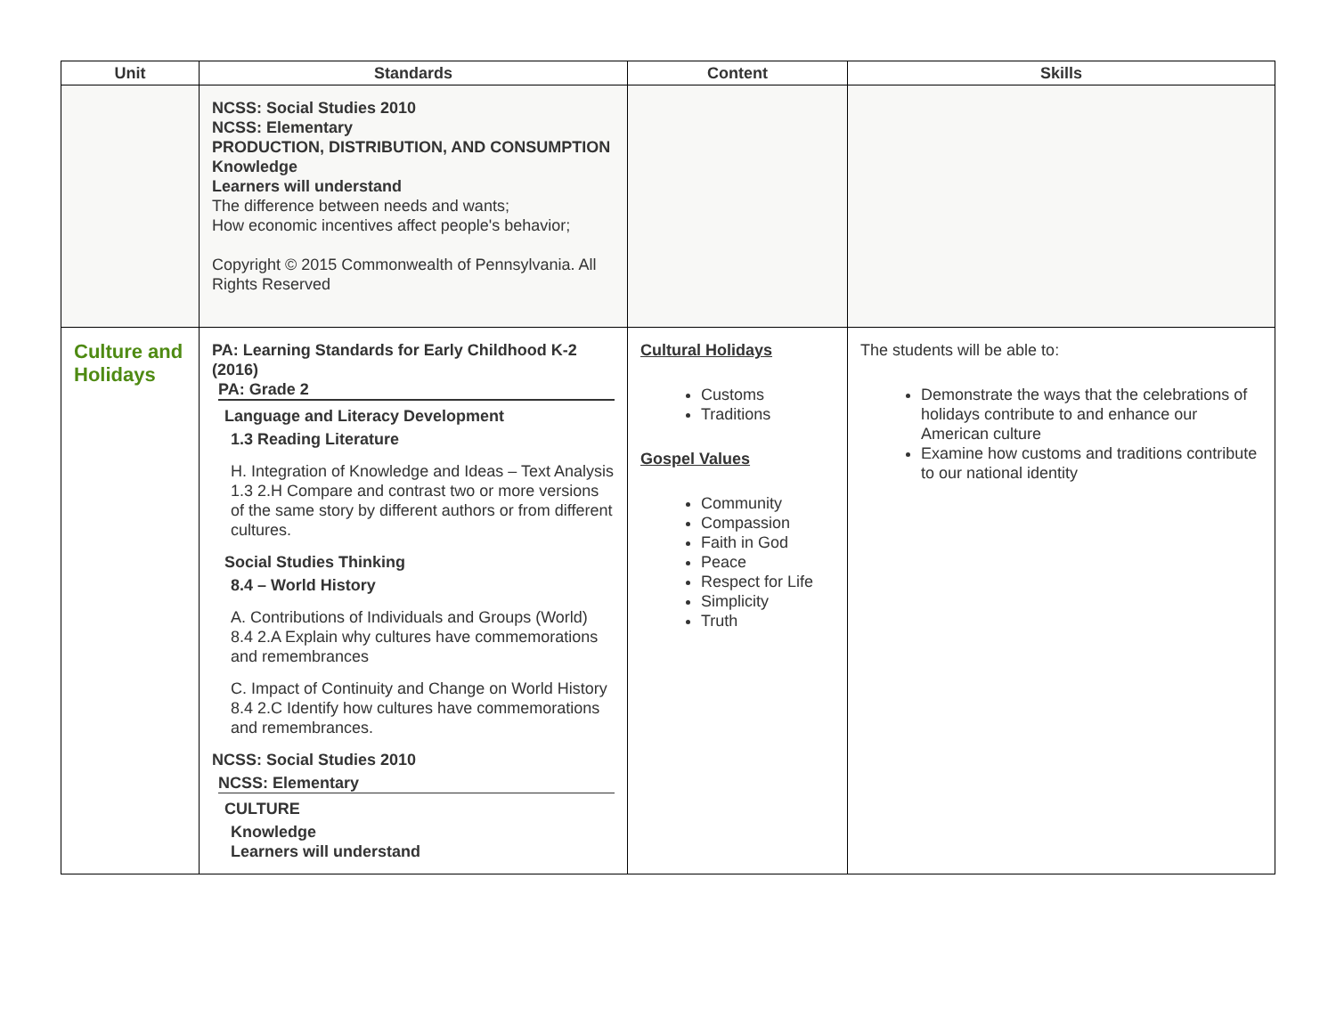| Unit | Standards | Content | Skills |
| --- | --- | --- | --- |
| | NCSS: Social Studies 2010 NCSS: Elementary PRODUCTION, DISTRIBUTION, AND CONSUMPTION Knowledge Learners will understand The difference between needs and wants; How economic incentives affect people's behavior; Copyright © 2015 Commonwealth of Pennsylvania. All Rights Reserved | | |
| Culture and Holidays | PA: Learning Standards for Early Childhood K-2 (2016) PA: Grade 2 Language and Literacy Development 1.3 Reading Literature H. Integration of Knowledge and Ideas – Text Analysis 1.3 2.H Compare and contrast two or more versions of the same story by different authors or from different cultures. Social Studies Thinking 8.4 – World History A. Contributions of Individuals and Groups (World) 8.4 2.A Explain why cultures have commemorations and remembrances C. Impact of Continuity and Change on World History 8.4 2.C Identify how cultures have commemorations and remembrances. NCSS: Social Studies 2010 NCSS: Elementary CULTURE Knowledge Learners will understand | Cultural Holidays Customs Traditions Gospel Values Community Compassion Faith in God Peace Respect for Life Simplicity Truth | The students will be able to: Demonstrate the ways that the celebrations of holidays contribute to and enhance our American culture Examine how customs and traditions contribute to our national identity |